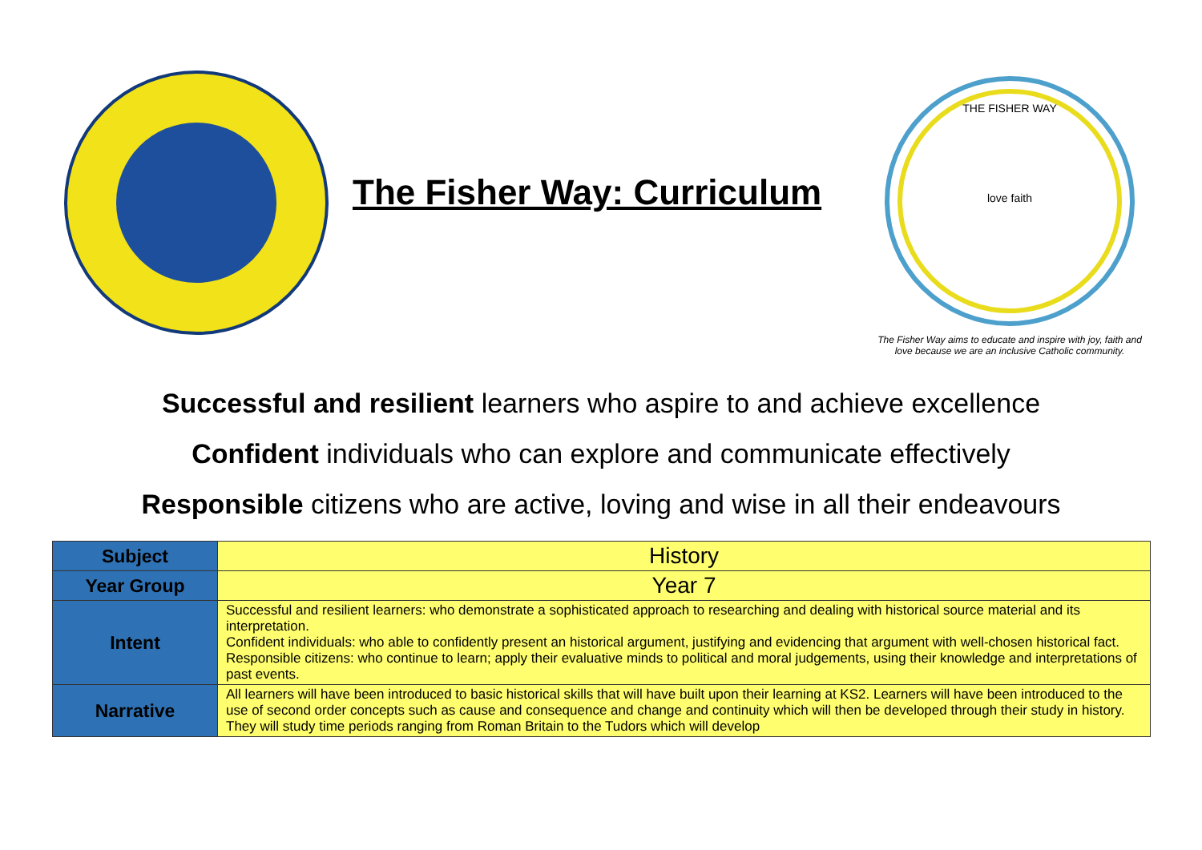The Fisher Way: Curriculum
THE FISHER WAY
love faith
The Fisher Way aims to educate and inspire with joy, faith and
love because we are an inclusive Catholic community.
Successful and resilient learners who aspire to and achieve excellence
Confident individuals who can explore and communicate effectively
Responsible citizens who are active, loving and wise in all their endeavours
| Subject | History |
| Year Group | Year 7 |
| Intent | Successful and resilient learners: who demonstrate a sophisticated approach to researching and dealing with historical source material and its interpretation. Confident individuals: who able to confidently present an historical argument, justifying and evidencing that argument with well-chosen historical fact. Responsible citizens: who continue to learn; apply their evaluative minds to political and moral judgements, using their knowledge and interpretations of past events. |
| Narrative | All learners will have been introduced to basic historical skills that will have built upon their learning at KS2. Learners will have been introduced to the use of second order concepts such as cause and consequence and change and continuity which will then be developed through their study in history. They will study time periods ranging from Roman Britain to the Tudors which will develop |